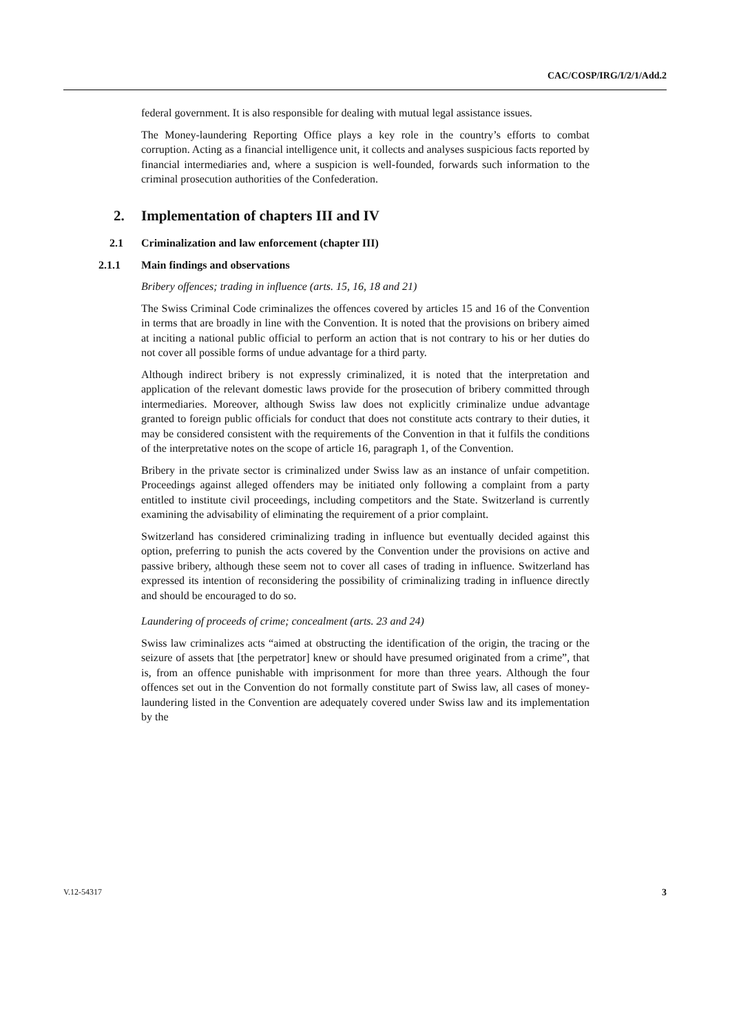CAC/COSP/IRG/I/2/1/Add.2
federal government. It is also responsible for dealing with mutual legal assistance issues.
The Money-laundering Reporting Office plays a key role in the country’s efforts to combat corruption. Acting as a financial intelligence unit, it collects and analyses suspicious facts reported by financial intermediaries and, where a suspicion is well-founded, forwards such information to the criminal prosecution authorities of the Confederation.
2. Implementation of chapters III and IV
2.1 Criminalization and law enforcement (chapter III)
2.1.1 Main findings and observations
Bribery offences; trading in influence (arts. 15, 16, 18 and 21)
The Swiss Criminal Code criminalizes the offences covered by articles 15 and 16 of the Convention in terms that are broadly in line with the Convention. It is noted that the provisions on bribery aimed at inciting a national public official to perform an action that is not contrary to his or her duties do not cover all possible forms of undue advantage for a third party.
Although indirect bribery is not expressly criminalized, it is noted that the interpretation and application of the relevant domestic laws provide for the prosecution of bribery committed through intermediaries. Moreover, although Swiss law does not explicitly criminalize undue advantage granted to foreign public officials for conduct that does not constitute acts contrary to their duties, it may be considered consistent with the requirements of the Convention in that it fulfils the conditions of the interpretative notes on the scope of article 16, paragraph 1, of the Convention.
Bribery in the private sector is criminalized under Swiss law as an instance of unfair competition. Proceedings against alleged offenders may be initiated only following a complaint from a party entitled to institute civil proceedings, including competitors and the State. Switzerland is currently examining the advisability of eliminating the requirement of a prior complaint.
Switzerland has considered criminalizing trading in influence but eventually decided against this option, preferring to punish the acts covered by the Convention under the provisions on active and passive bribery, although these seem not to cover all cases of trading in influence. Switzerland has expressed its intention of reconsidering the possibility of criminalizing trading in influence directly and should be encouraged to do so.
Laundering of proceeds of crime; concealment (arts. 23 and 24)
Swiss law criminalizes acts “aimed at obstructing the identification of the origin, the tracing or the seizure of assets that [the perpetrator] knew or should have presumed originated from a crime”, that is, from an offence punishable with imprisonment for more than three years. Although the four offences set out in the Convention do not formally constitute part of Swiss law, all cases of money-laundering listed in the Convention are adequately covered under Swiss law and its implementation by the
V.12-54317 3